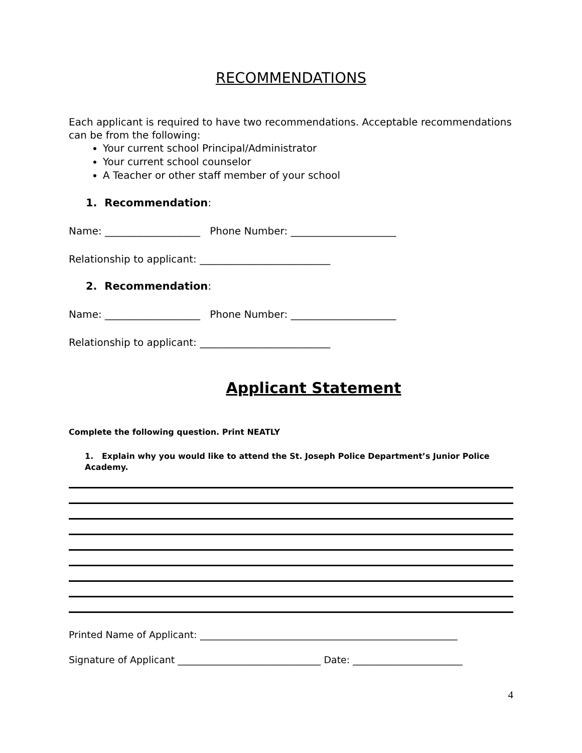RECOMMENDATIONS
Each applicant is required to have two recommendations. Acceptable recommendations can be from the following:
Your current school Principal/Administrator
Your current school counselor
A Teacher or other staff member of your school
1. Recommendation:
Name: ___________________ Phone Number: _____________________
Relationship to applicant: __________________________
2. Recommendation:
Name: ___________________ Phone Number: _____________________
Relationship to applicant: __________________________
Applicant Statement
Complete the following question. Print NEATLY
1. Explain why you would like to attend the St. Joseph Police Department’s Junior Police Academy.
Printed Name of Applicant: ______________________________________________________
Signature of Applicant ______________________________ Date: _______________________
4